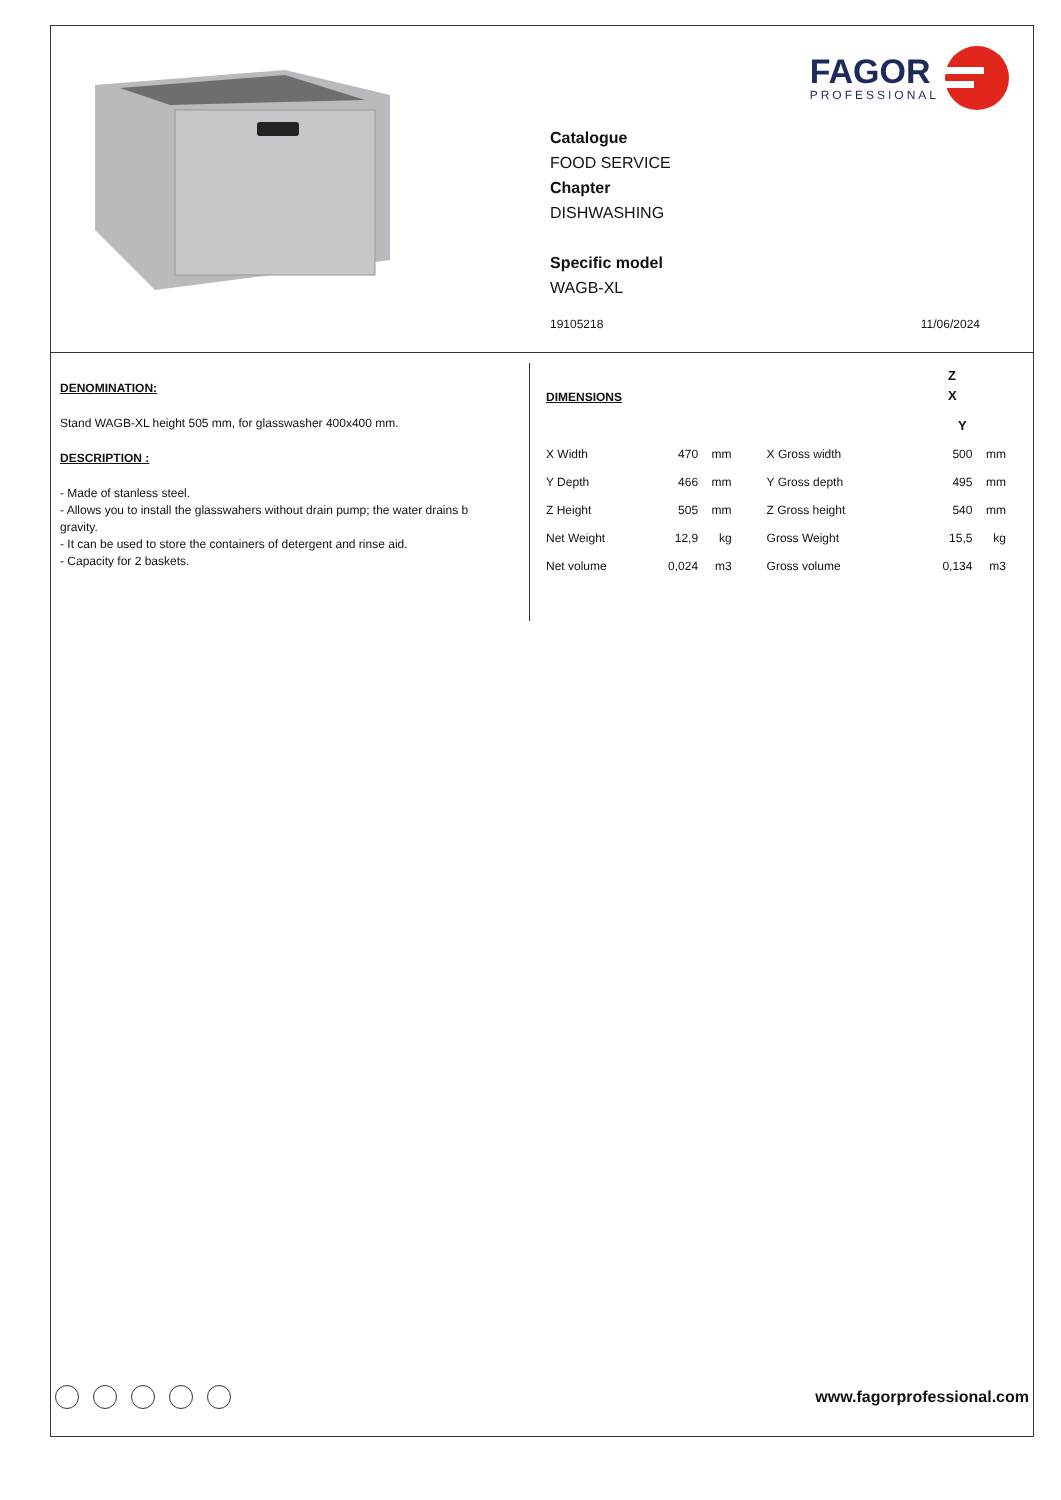FAGOR
PROFESSIONAL
Catalogue
FOOD SERVICE
Chapter
DISHWASHING
Specific model
WAGB-XL
19105218 11/06/2024
DENOMINATION:
Stand WAGB-XL height 505 mm, for glasswasher 400x400 mm.
DESCRIPTION :
- Made of stanless steel.
- Allows you to install the glasswahers without drain pump; the water drains b gravity.
- It can be used to store the containers of detergent and rinse aid.
- Capacity for 2 baskets.
DIMENSIONS
| X Width | 470 | mm | X Gross width | 500 | mm |
| Y Depth | 466 | mm | Y Gross depth | 495 | mm |
| Z Height | 505 | mm | Z Gross height | 540 | mm |
| Net Weight | 12,9 | kg | Gross Weight | 15,5 | kg |
| Net volume | 0,024 | m3 | Gross volume | 0,134 | m3 |
Z
X
Y
www.fagorprofessional.com